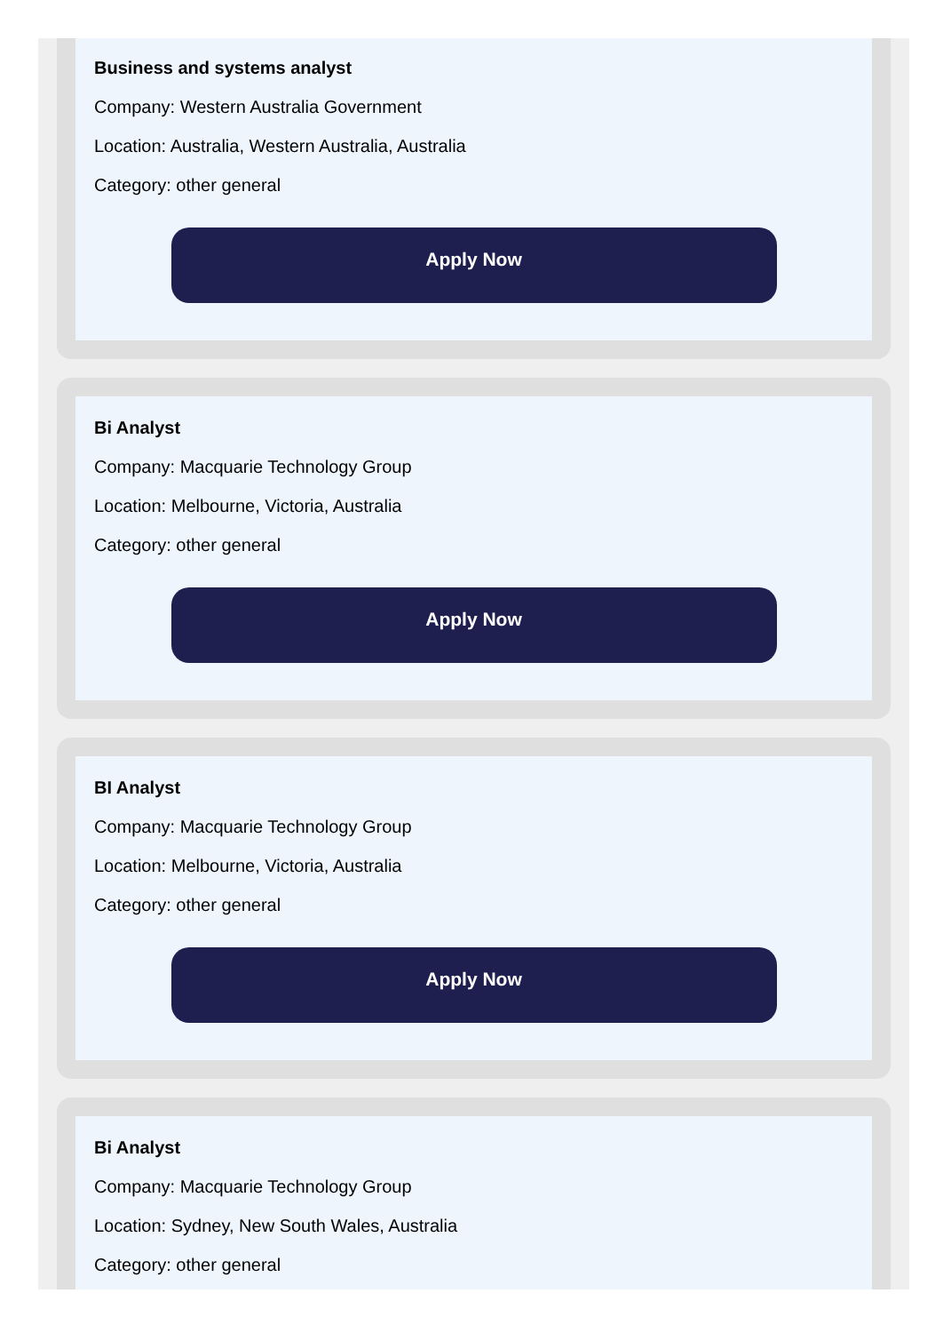Business and systems analyst
Company: Western Australia Government
Location: Australia, Western Australia, Australia
Category: other general
Apply Now
Bi Analyst
Company: Macquarie Technology Group
Location: Melbourne, Victoria, Australia
Category: other general
Apply Now
BI Analyst
Company: Macquarie Technology Group
Location: Melbourne, Victoria, Australia
Category: other general
Apply Now
Bi Analyst
Company: Macquarie Technology Group
Location: Sydney, New South Wales, Australia
Category: other general